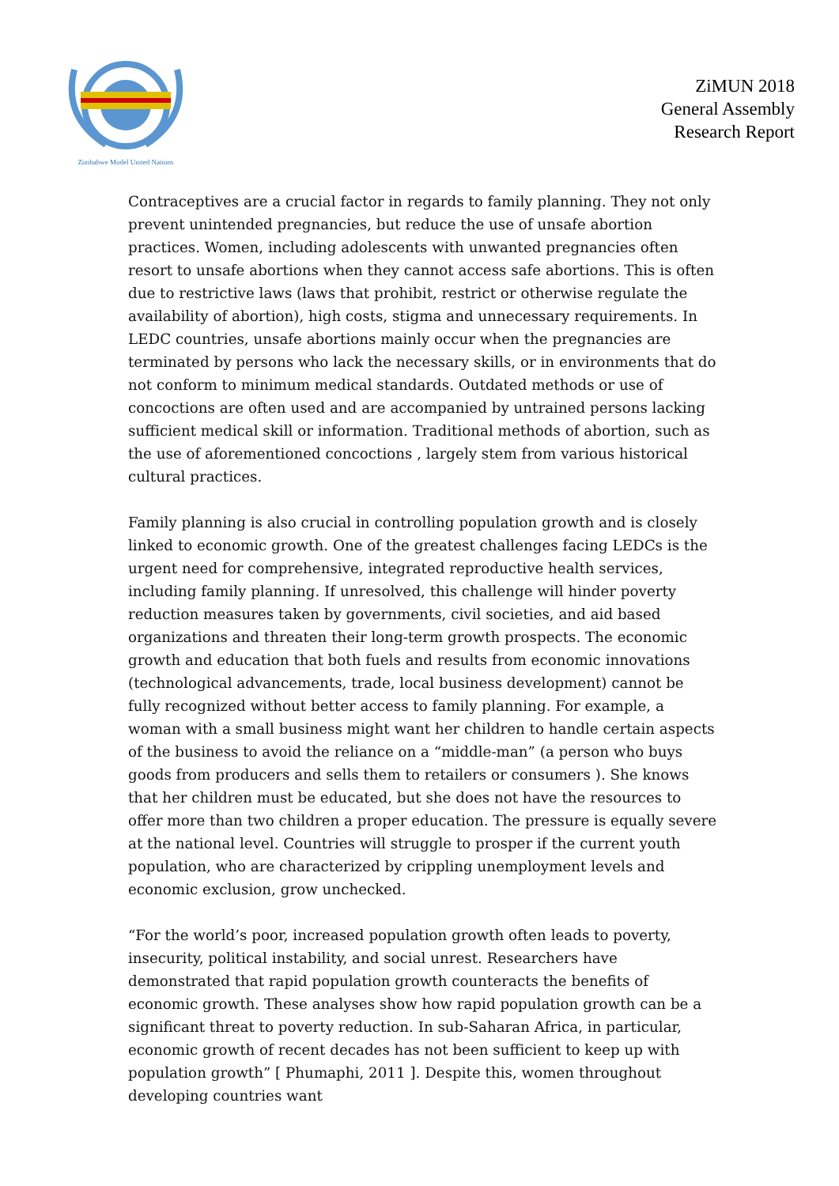Zimbabwe Model United Nations
ZiMUN 2018
General Assembly
Research Report
Contraceptives are a crucial factor in regards to family planning. They not only prevent unintended pregnancies, but reduce the use of unsafe abortion practices. Women, including adolescents with unwanted pregnancies often resort to unsafe abortions when they cannot access safe abortions. This is often due to restrictive laws (laws that prohibit, restrict or otherwise regulate the availability of abortion), high costs, stigma and unnecessary requirements. In LEDC countries, unsafe abortions mainly occur when the pregnancies are terminated by persons who lack the necessary skills, or in environments that do not conform to minimum medical standards. Outdated methods or use of concoctions are often used and are accompanied by untrained persons lacking sufficient medical skill or information. Traditional methods of abortion, such as the use of aforementioned concoctions , largely stem from various historical cultural practices.
Family planning is also crucial in controlling population growth and is closely linked to economic growth. One of the greatest challenges facing LEDCs is the urgent need for comprehensive, integrated reproductive health services, including family planning. If unresolved, this challenge will hinder poverty reduction measures taken by governments, civil societies, and aid based organizations and threaten their long-term growth prospects. The economic growth and education that both fuels and results from economic innovations (technological advancements, trade, local business development) cannot be fully recognized without better access to family planning. For example, a woman with a small business might want her children to handle certain aspects of the business to avoid the reliance on a “middle-man” (a person who buys goods from producers and sells them to retailers or consumers ). She knows that her children must be educated, but she does not have the resources to offer more than two children a proper education. The pressure is equally severe at the national level. Countries will struggle to prosper if the current youth population, who are characterized by crippling unemployment levels and economic exclusion, grow unchecked.
“For the world’s poor, increased population growth often leads to poverty, insecurity, political instability, and social unrest. Researchers have demonstrated that rapid population growth counteracts the benefits of economic growth. These analyses show how rapid population growth can be a significant threat to poverty reduction. In sub-Saharan Africa, in particular, economic growth of recent decades has not been sufficient to keep up with population growth” [ Phumaphi, 2011 ]. Despite this, women throughout developing countries want